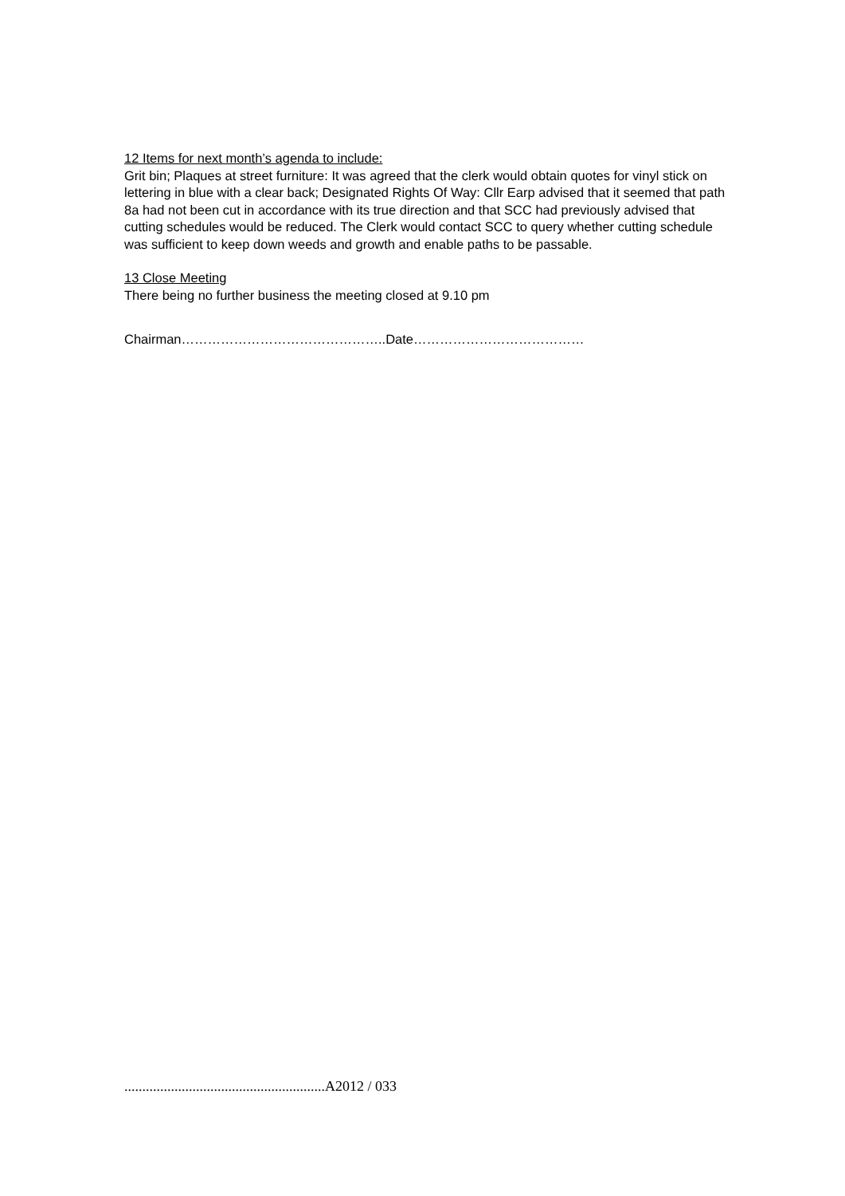12 Items for next month’s agenda to include:
Grit bin; Plaques at street furniture: It was agreed that the clerk would obtain quotes for vinyl stick on lettering in blue with a clear back; Designated Rights Of Way: Cllr Earp advised that it seemed that path 8a had not been cut in accordance with its true direction and that SCC had previously advised that cutting schedules would be reduced. The Clerk would contact SCC to query whether cutting schedule was sufficient to keep down weeds and growth and enable paths to be passable.
13 Close Meeting
There being no further business the meeting closed at 9.10 pm
Chairman………………………………………..Date…………………………………
........................................................A2012 / 033